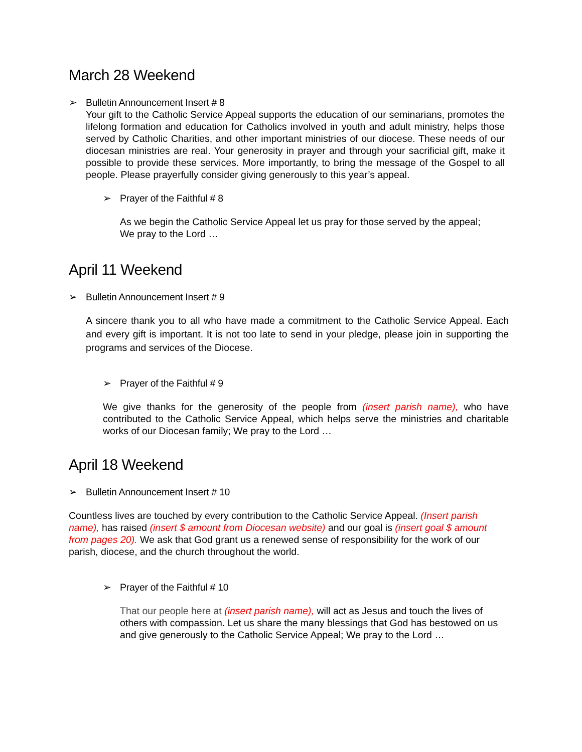March 28 Weekend
➢ Bulletin Announcement Insert # 8
Your gift to the Catholic Service Appeal supports the education of our seminarians, promotes the lifelong formation and education for Catholics involved in youth and adult ministry, helps those served by Catholic Charities, and other important ministries of our diocese. These needs of our diocesan ministries are real. Your generosity in prayer and through your sacrificial gift, make it possible to provide these services. More importantly, to bring the message of the Gospel to all people. Please prayerfully consider giving generously to this year’s appeal.
➢ Prayer of the Faithful # 8
As we begin the Catholic Service Appeal let us pray for those served by the appeal;
We pray to the Lord …
April 11 Weekend
➢ Bulletin Announcement Insert # 9
A sincere thank you to all who have made a commitment to the Catholic Service Appeal. Each and every gift is important. It is not too late to send in your pledge, please join in supporting the programs and services of the Diocese.
➢ Prayer of the Faithful # 9
We give thanks for the generosity of the people from (insert parish name), who have contributed to the Catholic Service Appeal, which helps serve the ministries and charitable works of our Diocesan family; We pray to the Lord …
April 18 Weekend
➢ Bulletin Announcement Insert # 10
Countless lives are touched by every contribution to the Catholic Service Appeal. (Insert parish name), has raised (insert $ amount from Diocesan website) and our goal is (insert goal $ amount from pages 20). We ask that God grant us a renewed sense of responsibility for the work of our parish, diocese, and the church throughout the world.
➢ Prayer of the Faithful # 10
That our people here at (insert parish name), will act as Jesus and touch the lives of others with compassion. Let us share the many blessings that God has bestowed on us and give generously to the Catholic Service Appeal; We pray to the Lord …